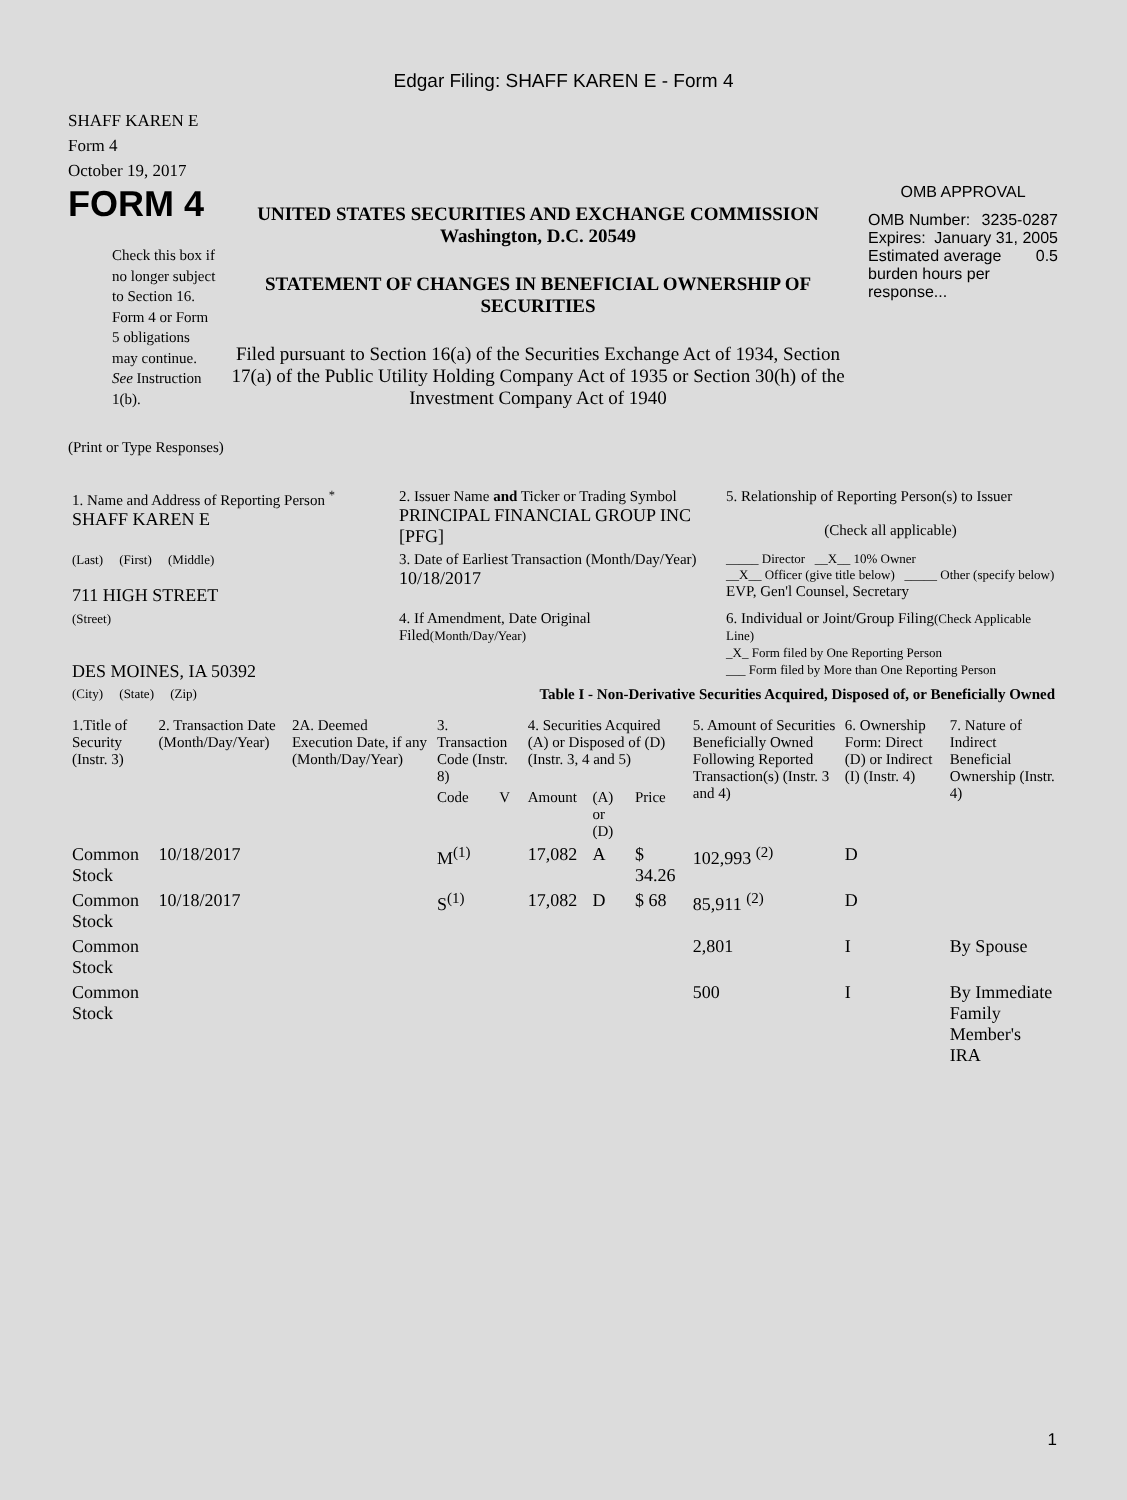Edgar Filing: SHAFF KAREN E - Form 4
SHAFF KAREN E
Form 4
October 19, 2017
FORM 4
Check this box if no longer subject to Section 16. Form 4 or Form 5 obligations may continue. See Instruction 1(b).
UNITED STATES SECURITIES AND EXCHANGE COMMISSION
Washington, D.C. 20549
STATEMENT OF CHANGES IN BENEFICIAL OWNERSHIP OF SECURITIES
Filed pursuant to Section 16(a) of the Securities Exchange Act of 1934, Section 17(a) of the Public Utility Holding Company Act of 1935 or Section 30(h) of the Investment Company Act of 1940
OMB APPROVAL
OMB Number: 3235-0287
Expires: January 31, 2005
Estimated average burden hours per response... 0.5
(Print or Type Responses)
| 1. Name and Address of Reporting Person <sup>*</sup> SHAFF KAREN E | 2. Issuer Name and Ticker or Trading Symbol PRINCIPAL FINANCIAL GROUP INC [PFG] | 5. Relationship of Reporting Person(s) to Issuer (Check all applicable) |
| (Last) (First) (Middle) 711 HIGH STREET | 3. Date of Earliest Transaction (Month/Day/Year) 10/18/2017 | _____ Director __X__ 10% Owner __X__ Officer (give title below) _____ Other (specify below) EVP, Gen'l Counsel, Secretary |
| (Street) DES MOINES, IA 50392 | 4. If Amendment, Date Original Filed (Month/Day/Year) | 6. Individual or Joint/Group Filing (Check Applicable Line) _X_ Form filed by One Reporting Person ___ Form filed by More than One Reporting Person |
| (City) (State) (Zip) | Table I - Non-Derivative Securities Acquired, Disposed of, or Beneficially Owned | |
| 1.Title of Security (Instr. 3) | 2. Transaction Date (Month/Day/Year) | 2A. Deemed Execution Date, if any (Month/Day/Year) | 3. Transaction Code (Instr. 8) | | 4. Securities Acquired (A) or Disposed of (D) (Instr. 3, 4 and 5) | | | 5. Amount of Securities Beneficially Owned Following Reported Transaction(s) (Instr. 3 and 4) | 6. Ownership Form: Direct (D) or Indirect (I) (Instr. 4) | 7. Nature of Indirect Beneficial Ownership (Instr. 4) |
| --- | --- | --- | --- | --- | --- | --- | --- | --- | --- | --- |
| | | | Code | V | Amount | (A) or (D) | Price | | | |
| Common Stock | 10/18/2017 | | M<sup>(1)</sup> | | 17,082 | A | $ 34.26 | 102,993 <sup>(2)</sup> | D | |
| Common Stock | 10/18/2017 | | S<sup>(1)</sup> | | 17,082 | D | $ 68 | 85,911 <sup>(2)</sup> | D | |
| Common Stock | | | | | | | | 2,801 | I | By Spouse |
| Common Stock | | | | | | | | 500 | I | By Immediate Family Member's IRA |
1